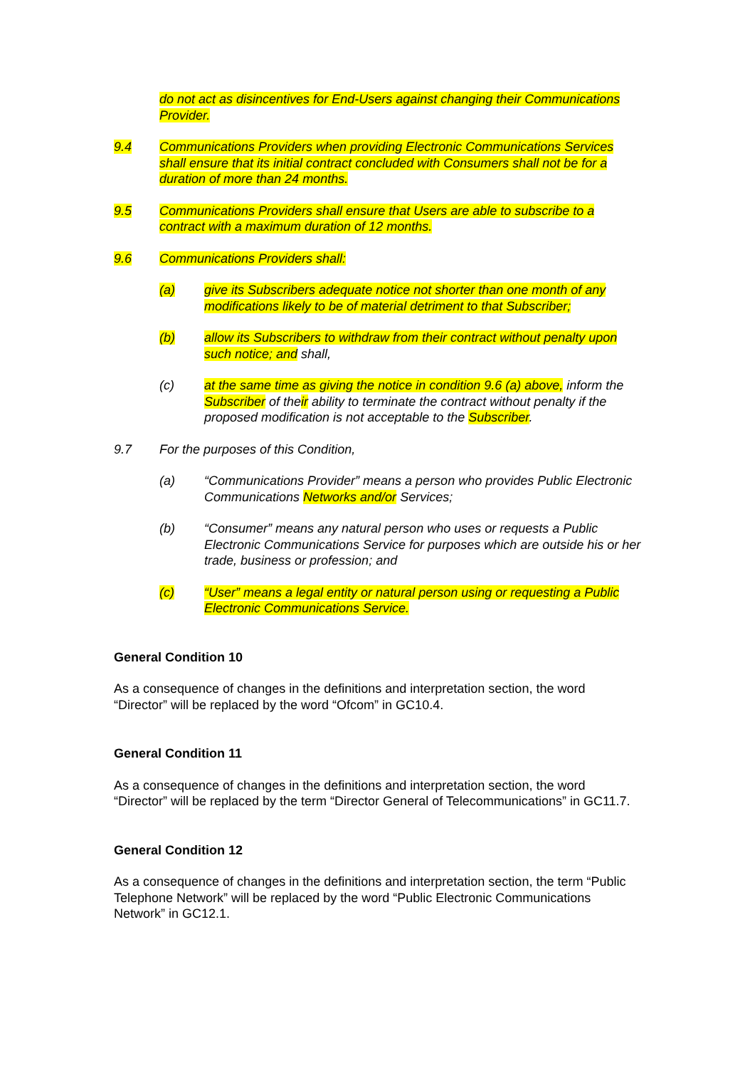do not act as disincentives for End-Users against changing their Communications Provider.
9.4 Communications Providers when providing Electronic Communications Services shall ensure that its initial contract concluded with Consumers shall not be for a duration of more than 24 months.
9.5 Communications Providers shall ensure that Users are able to subscribe to a contract with a maximum duration of 12 months.
9.6 Communications Providers shall:
(a) give its Subscribers adequate notice not shorter than one month of any modifications likely to be of material detriment to that Subscriber;
(b) allow its Subscribers to withdraw from their contract without penalty upon such notice; and shall,
(c) at the same time as giving the notice in condition 9.6 (a) above, inform the Subscriber of their ability to terminate the contract without penalty if the proposed modification is not acceptable to the Subscriber.
9.7 For the purposes of this Condition,
(a) “Communications Provider” means a person who provides Public Electronic Communications Networks and/or Services;
(b) “Consumer” means any natural person who uses or requests a Public Electronic Communications Service for purposes which are outside his or her trade, business or profession; and
(c) “User” means a legal entity or natural person using or requesting a Public Electronic Communications Service.
General Condition 10
As a consequence of changes in the definitions and interpretation section, the word “Director” will be replaced by the word “Ofcom” in GC10.4.
General Condition 11
As a consequence of changes in the definitions and interpretation section, the word “Director” will be replaced by the term “Director General of Telecommunications” in GC11.7.
General Condition 12
As a consequence of changes in the definitions and interpretation section, the term “Public Telephone Network” will be replaced by the word “Public Electronic Communications Network” in GC12.1.